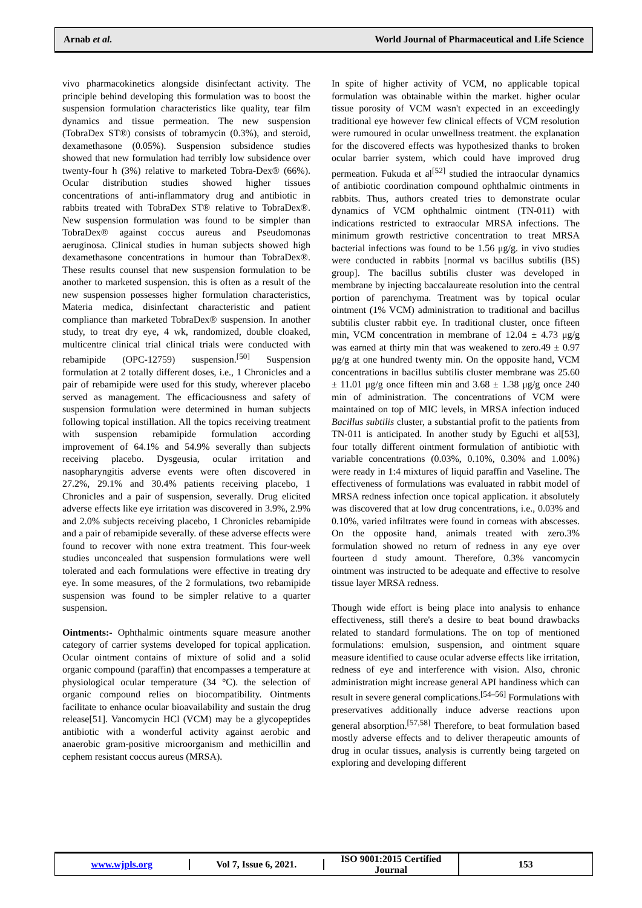Arnab et al. World Journal of Pharmaceutical and Life Science
vivo pharmacokinetics alongside disinfectant activity. The principle behind developing this formulation was to boost the suspension formulation characteristics like quality, tear film dynamics and tissue permeation. The new suspension (TobraDex ST®) consists of tobramycin (0.3%), and steroid, dexamethasone (0.05%). Suspension subsidence studies showed that new formulation had terribly low subsidence over twenty-four h (3%) relative to marketed Tobra-Dex® (66%). Ocular distribution studies showed higher tissues concentrations of anti-inflammatory drug and antibiotic in rabbits treated with TobraDex ST® relative to TobraDex®. New suspension formulation was found to be simpler than TobraDex® against coccus aureus and Pseudomonas aeruginosa. Clinical studies in human subjects showed high dexamethasone concentrations in humour than TobraDex®. These results counsel that new suspension formulation to be another to marketed suspension. this is often as a result of the new suspension possesses higher formulation characteristics, Materia medica, disinfectant characteristic and patient compliance than marketed TobraDex® suspension. In another study, to treat dry eye, 4 wk, randomized, double cloaked, multicentre clinical trial clinical trials were conducted with rebamipide (OPC-12759) suspension.<sup>[50]</sup> Suspension formulation at 2 totally different doses, i.e., 1 Chronicles and a pair of rebamipide were used for this study, wherever placebo served as management. The efficaciousness and safety of suspension formulation were determined in human subjects following topical instillation. All the topics receiving treatment with suspension rebamipide formulation according improvement of 64.1% and 54.9% severally than subjects receiving placebo. Dysgeusia, ocular irritation and nasopharyngitis adverse events were often discovered in 27.2%, 29.1% and 30.4% patients receiving placebo, 1 Chronicles and a pair of suspension, severally. Drug elicited adverse effects like eye irritation was discovered in 3.9%, 2.9% and 2.0% subjects receiving placebo, 1 Chronicles rebamipide and a pair of rebamipide severally. of these adverse effects were found to recover with none extra treatment. This four-week studies unconcealed that suspension formulations were well tolerated and each formulations were effective in treating dry eye. In some measures, of the 2 formulations, two rebamipide suspension was found to be simpler relative to a quarter suspension.
Ointments:- Ophthalmic ointments square measure another category of carrier systems developed for topical application. Ocular ointment contains of mixture of solid and a solid organic compound (paraffin) that encompasses a temperature at physiological ocular temperature (34 °C). the selection of organic compound relies on biocompatibility. Ointments facilitate to enhance ocular bioavailability and sustain the drug release[51]. Vancomycin HCl (VCM) may be a glycopeptides antibiotic with a wonderful activity against aerobic and anaerobic gram-positive microorganism and methicillin and cephem resistant coccus aureus (MRSA).
In spite of higher activity of VCM, no applicable topical formulation was obtainable within the market. higher ocular tissue porosity of VCM wasn't expected in an exceedingly traditional eye however few clinical effects of VCM resolution were rumoured in ocular unwellness treatment. the explanation for the discovered effects was hypothesized thanks to broken ocular barrier system, which could have improved drug permeation. Fukuda et al<sup>[52]</sup> studied the intraocular dynamics of antibiotic coordination compound ophthalmic ointments in rabbits. Thus, authors created tries to demonstrate ocular dynamics of VCM ophthalmic ointment (TN-011) with indications restricted to extraocular MRSA infections. The minimum growth restrictive concentration to treat MRSA bacterial infections was found to be 1.56 μg/g. in vivo studies were conducted in rabbits [normal vs bacillus subtilis (BS) group]. The bacillus subtilis cluster was developed in membrane by injecting baccalaureate resolution into the central portion of parenchyma. Treatment was by topical ocular ointment (1% VCM) administration to traditional and bacillus subtilis cluster rabbit eye. In traditional cluster, once fifteen min, VCM concentration in membrane of 12.04 ± 4.73 μg/g was earned at thirty min that was weakened to zero.49 ± 0.97 μg/g at one hundred twenty min. On the opposite hand, VCM concentrations in bacillus subtilis cluster membrane was 25.60 ± 11.01 μg/g once fifteen min and 3.68 ± 1.38 μg/g once 240 min of administration. The concentrations of VCM were maintained on top of MIC levels, in MRSA infection induced Bacillus subtilis cluster, a substantial profit to the patients from TN-011 is anticipated. In another study by Eguchi et al[53], four totally different ointment formulation of antibiotic with variable concentrations (0.03%, 0.10%, 0.30% and 1.00%) were ready in 1:4 mixtures of liquid paraffin and Vaseline. The effectiveness of formulations was evaluated in rabbit model of MRSA redness infection once topical application. it absolutely was discovered that at low drug concentrations, i.e., 0.03% and 0.10%, varied infiltrates were found in corneas with abscesses. On the opposite hand, animals treated with zero.3% formulation showed no return of redness in any eye over fourteen d study amount. Therefore, 0.3% vancomycin ointment was instructed to be adequate and effective to resolve tissue layer MRSA redness.
Though wide effort is being place into analysis to enhance effectiveness, still there's a desire to beat bound drawbacks related to standard formulations. The on top of mentioned formulations: emulsion, suspension, and ointment square measure identified to cause ocular adverse effects like irritation, redness of eye and interference with vision. Also, chronic administration might increase general API handiness which can result in severe general complications.<sup>[54–56]</sup> Formulations with preservatives additionally induce adverse reactions upon general absorption.<sup>[57,58]</sup> Therefore, to beat formulation based mostly adverse effects and to deliver therapeutic amounts of drug in ocular tissues, analysis is currently being targeted on exploring and developing different
www.wjpls.org Vol 7, Issue 6, 2021.
ISO 9001:2015 Certified Journal
153